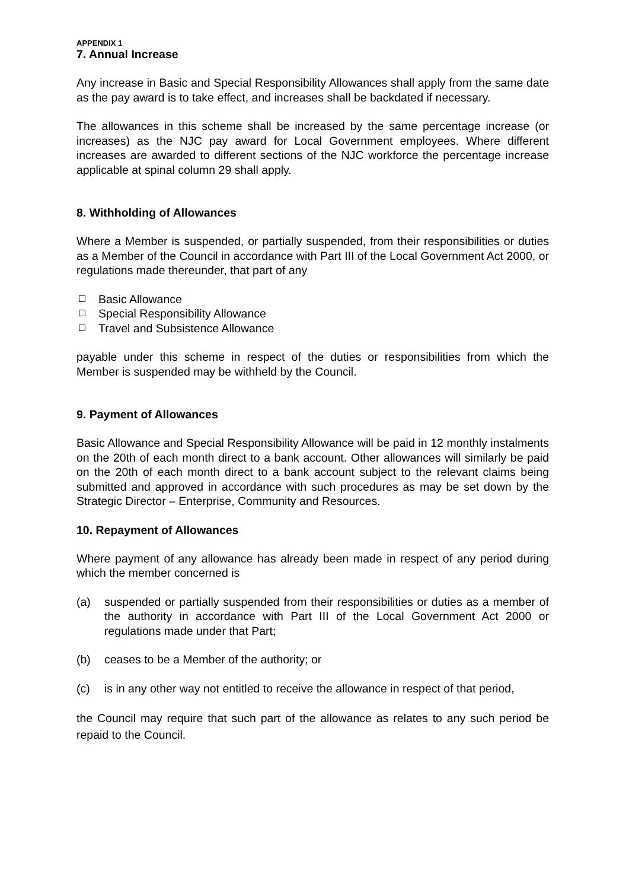APPENDIX 1
7. Annual Increase
Any increase in Basic and Special Responsibility Allowances shall apply from the same date as the pay award is to take effect, and increases shall be backdated if necessary.
The allowances in this scheme shall be increased by the same percentage increase (or increases) as the NJC pay award for Local Government employees. Where different increases are awarded to different sections of the NJC workforce the percentage increase applicable at spinal column 29 shall apply.
8. Withholding of Allowances
Where a Member is suspended, or partially suspended, from their responsibilities or duties as a Member of the Council in accordance with Part III of the Local Government Act 2000, or regulations made thereunder, that part of any
Basic Allowance
Special Responsibility Allowance
Travel and Subsistence Allowance
payable under this scheme in respect of the duties or responsibilities from which the Member is suspended may be withheld by the Council.
9. Payment of Allowances
Basic Allowance and Special Responsibility Allowance will be paid in 12 monthly instalments on the 20th of each month direct to a bank account. Other allowances will similarly be paid on the 20th of each month direct to a bank account subject to the relevant claims being submitted and approved in accordance with such procedures as may be set down by the Strategic Director – Enterprise, Community and Resources.
10. Repayment of Allowances
Where payment of any allowance has already been made in respect of any period during which the member concerned is
(a) suspended or partially suspended from their responsibilities or duties as a member of the authority in accordance with Part III of the Local Government Act 2000 or regulations made under that Part;
(b) ceases to be a Member of the authority; or
(c) is in any other way not entitled to receive the allowance in respect of that period,
the Council may require that such part of the allowance as relates to any such period be repaid to the Council.